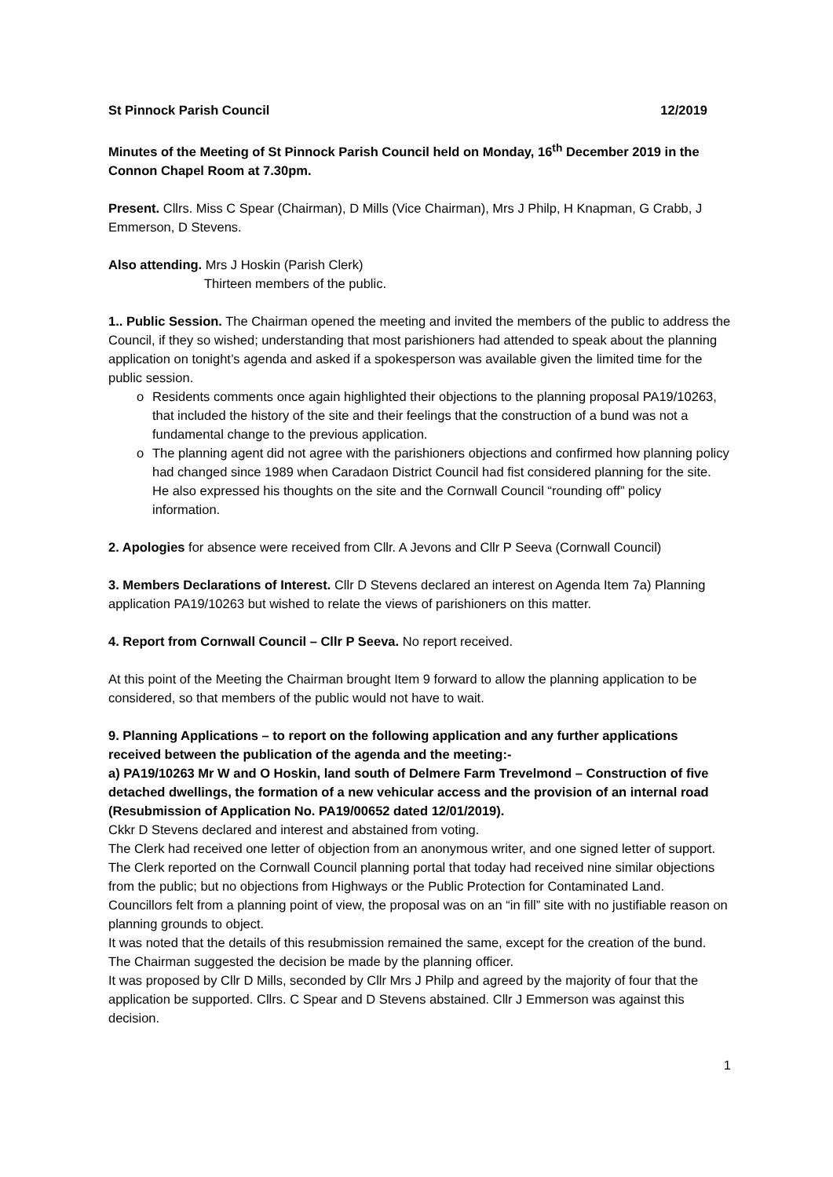St Pinnock Parish Council 12/2019
Minutes of the Meeting of St Pinnock Parish Council held on Monday, 16<sup>th</sup> December 2019 in the Connon Chapel Room at 7.30pm.
Present. Cllrs. Miss C Spear (Chairman), D Mills (Vice Chairman), Mrs J Philp, H Knapman, G Crabb, J Emmerson, D Stevens.
Also attending. Mrs J Hoskin (Parish Clerk)
Thirteen members of the public.
1.. Public Session. The Chairman opened the meeting and invited the members of the public to address the Council, if they so wished; understanding that most parishioners had attended to speak about the planning application on tonight’s agenda and asked if a spokesperson was available given the limited time for the public session.
o Residents comments once again highlighted their objections to the planning proposal PA19/10263, that included the history of the site and their feelings that the construction of a bund was not a fundamental change to the previous application.
o The planning agent did not agree with the parishioners objections and confirmed how planning policy had changed since 1989 when Caradaon District Council had fist considered planning for the site. He also expressed his thoughts on the site and the Cornwall Council “rounding off” policy information.
2. Apologies for absence were received from Cllr. A Jevons and Cllr P Seeva (Cornwall Council)
3. Members Declarations of Interest. Cllr D Stevens declared an interest on Agenda Item 7a) Planning application PA19/10263 but wished to relate the views of parishioners on this matter.
4. Report from Cornwall Council – Cllr P Seeva. No report received.
At this point of the Meeting the Chairman brought Item 9 forward to allow the planning application to be considered, so that members of the public would not have to wait.
9. Planning Applications – to report on the following application and any further applications received between the publication of the agenda and the meeting:-
a) PA19/10263 Mr W and O Hoskin, land south of Delmere Farm Trevelmond – Construction of five detached dwellings, the formation of a new vehicular access and the provision of an internal road (Resubmission of Application No. PA19/00652 dated 12/01/2019).
Ckkr D Stevens declared and interest and abstained from voting.
The Clerk had received one letter of objection from an anonymous writer, and one signed letter of support. The Clerk reported on the Cornwall Council planning portal that today had received nine similar objections from the public; but no objections from Highways or the Public Protection for Contaminated Land.
Councillors felt from a planning point of view, the proposal was on an “in fill” site with no justifiable reason on planning grounds to object.
It was noted that the details of this resubmission remained the same, except for the creation of the bund. The Chairman suggested the decision be made by the planning officer.
It was proposed by Cllr D Mills, seconded by Cllr Mrs J Philp and agreed by the majority of four that the application be supported. Cllrs. C Spear and D Stevens abstained. Cllr J Emmerson was against this decision.
1